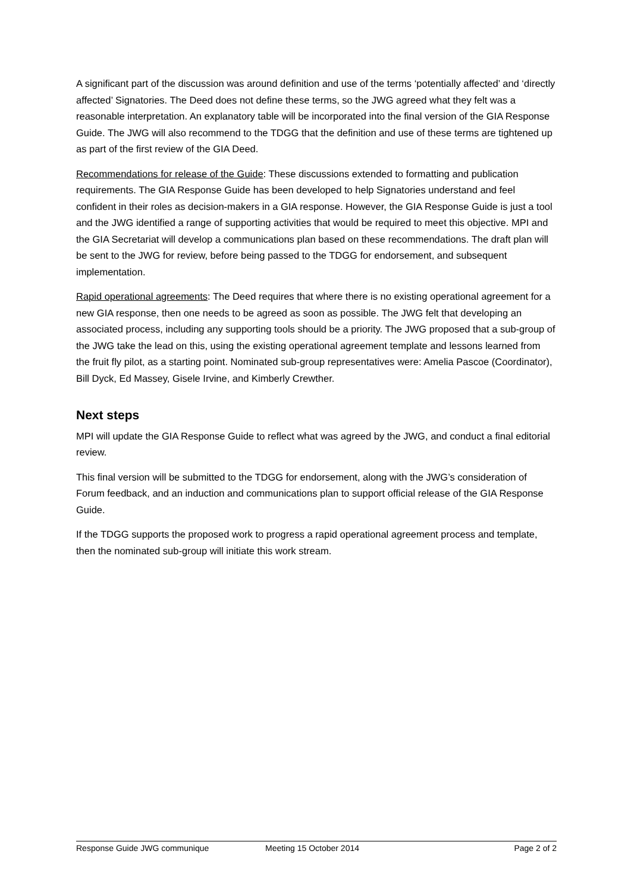A significant part of the discussion was around definition and use of the terms ‘potentially affected’ and ‘directly affected’ Signatories. The Deed does not define these terms, so the JWG agreed what they felt was a reasonable interpretation. An explanatory table will be incorporated into the final version of the GIA Response Guide. The JWG will also recommend to the TDGG that the definition and use of these terms are tightened up as part of the first review of the GIA Deed.
Recommendations for release of the Guide: These discussions extended to formatting and publication requirements. The GIA Response Guide has been developed to help Signatories understand and feel confident in their roles as decision-makers in a GIA response. However, the GIA Response Guide is just a tool and the JWG identified a range of supporting activities that would be required to meet this objective. MPI and the GIA Secretariat will develop a communications plan based on these recommendations. The draft plan will be sent to the JWG for review, before being passed to the TDGG for endorsement, and subsequent implementation.
Rapid operational agreements: The Deed requires that where there is no existing operational agreement for a new GIA response, then one needs to be agreed as soon as possible. The JWG felt that developing an associated process, including any supporting tools should be a priority. The JWG proposed that a sub-group of the JWG take the lead on this, using the existing operational agreement template and lessons learned from the fruit fly pilot, as a starting point. Nominated sub-group representatives were: Amelia Pascoe (Coordinator), Bill Dyck, Ed Massey, Gisele Irvine, and Kimberly Crewther.
Next steps
MPI will update the GIA Response Guide to reflect what was agreed by the JWG, and conduct a final editorial review.
This final version will be submitted to the TDGG for endorsement, along with the JWG’s consideration of Forum feedback, and an induction and communications plan to support official release of the GIA Response Guide.
If the TDGG supports the proposed work to progress a rapid operational agreement process and template, then the nominated sub-group will initiate this work stream.
Response Guide JWG communique Meeting 15 October 2014 Page 2 of 2